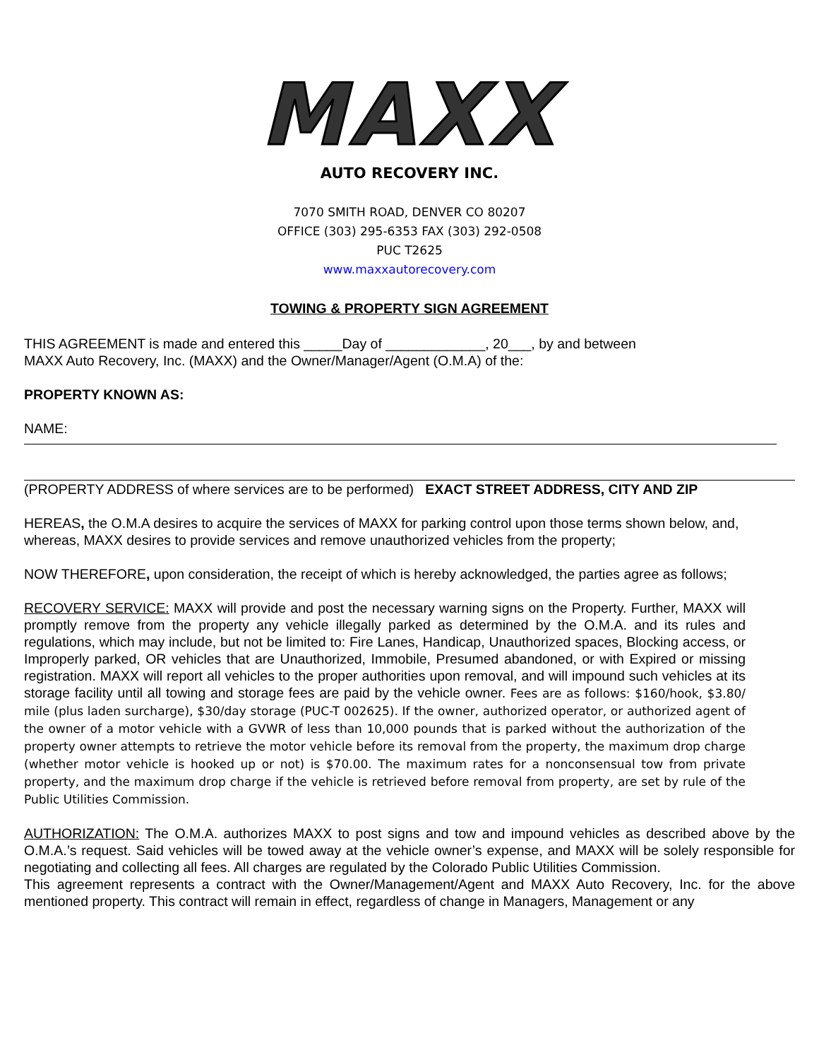MAXX
AUTO RECOVERY INC.
7070 SMITH ROAD, DENVER CO 80207
OFFICE (303) 295-6353 FAX (303) 292-0508
PUC T2625
www.maxxautorecovery.com
TOWING & PROPERTY SIGN AGREEMENT
THIS AGREEMENT is made and entered this _____Day of _____________, 20___, by and between
MAXX Auto Recovery, Inc. (MAXX) and the Owner/Manager/Agent (O.M.A) of the:
PROPERTY KNOWN AS:
NAME:
(PROPERTY ADDRESS of where services are to be performed) EXACT STREET ADDRESS, CITY AND ZIP
HEREAS, the O.M.A desires to acquire the services of MAXX for parking control upon those terms shown below, and, whereas, MAXX desires to provide services and remove unauthorized vehicles from the property;
NOW THEREFORE, upon consideration, the receipt of which is hereby acknowledged, the parties agree as follows;
RECOVERY SERVICE: MAXX will provide and post the necessary warning signs on the Property. Further, MAXX will promptly remove from the property any vehicle illegally parked as determined by the O.M.A. and its rules and regulations, which may include, but not be limited to: Fire Lanes, Handicap, Unauthorized spaces, Blocking access, or Improperly parked, OR vehicles that are Unauthorized, Immobile, Presumed abandoned, or with Expired or missing registration. MAXX will report all vehicles to the proper authorities upon removal, and will impound such vehicles at its storage facility until all towing and storage fees are paid by the vehicle owner. Fees are as follows: $160/hook, $3.80/ mile (plus laden surcharge), $30/day storage (PUC-T 002625). If the owner, authorized operator, or authorized agent of the owner of a motor vehicle with a GVWR of less than 10,000 pounds that is parked without the authorization of the property owner attempts to retrieve the motor vehicle before its removal from the property, the maximum drop charge (whether motor vehicle is hooked up or not) is $70.00. The maximum rates for a nonconsensual tow from private property, and the maximum drop charge if the vehicle is retrieved before removal from property, are set by rule of the Public Utilities Commission.
AUTHORIZATION: The O.M.A. authorizes MAXX to post signs and tow and impound vehicles as described above by the O.M.A.’s request. Said vehicles will be towed away at the vehicle owner’s expense, and MAXX will be solely responsible for negotiating and collecting all fees. All charges are regulated by the Colorado Public Utilities Commission.
This agreement represents a contract with the Owner/Management/Agent and MAXX Auto Recovery, Inc. for the above mentioned property. This contract will remain in effect, regardless of change in Managers, Management or any